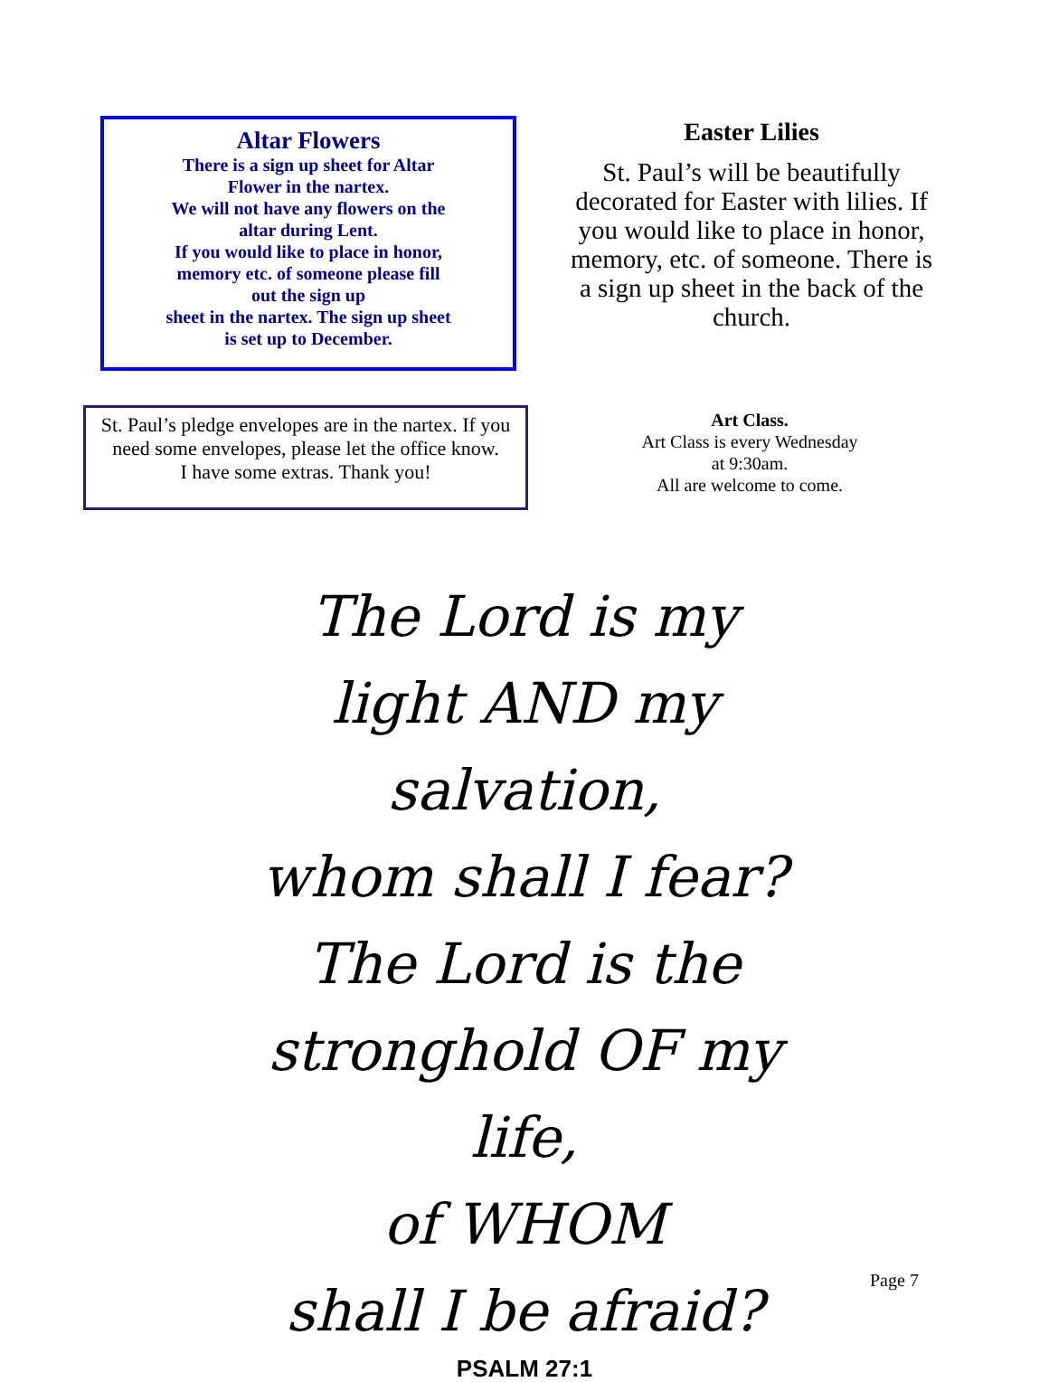Altar Flowers
There is a sign up sheet for Altar
Flower in the nartex.
We will not have any flowers on the
altar during Lent.
If you would like to place in honor,
memory etc. of someone please fill
out the sign up
sheet in the nartex. The sign up sheet
is set up to December.
Easter Lilies
St. Paul’s will be beautifully decorated for Easter with lilies. If you would like to place in honor, memory, etc. of someone. There is a sign up sheet in the back of the church.
St. Paul’s pledge envelopes are in the nartex. If you need some envelopes, please let the office know.
I have some extras. Thank you!
Art Class.
Art Class is every Wednesday
at 9:30am.
All are welcome to come.
The Lord is my
light AND my salvation,
whom shall I fear?
The Lord is the
stronghold OF my life,
of WHOM
shall I be afraid?
PSALM 27:1
Page 7